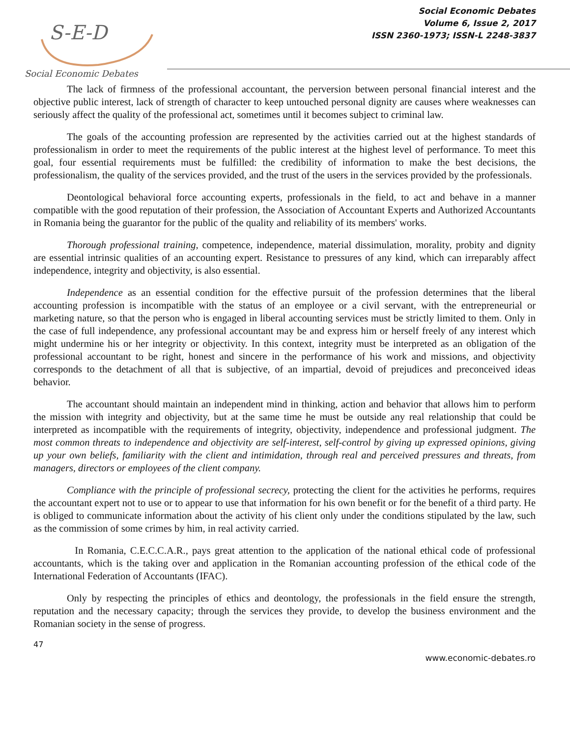S-E-D
Social Economic Debates
Social Economic Debates
Volume 6, Issue 2, 2017
ISSN 2360-1973; ISSN-L 2248-3837
The lack of firmness of the professional accountant, the perversion between personal financial interest and the objective public interest, lack of strength of character to keep untouched personal dignity are causes where weaknesses can seriously affect the quality of the professional act, sometimes until it becomes subject to criminal law.
The goals of the accounting profession are represented by the activities carried out at the highest standards of professionalism in order to meet the requirements of the public interest at the highest level of performance. To meet this goal, four essential requirements must be fulfilled: the credibility of information to make the best decisions, the professionalism, the quality of the services provided, and the trust of the users in the services provided by the professionals.
Deontological behavioral force accounting experts, professionals in the field, to act and behave in a manner compatible with the good reputation of their profession, the Association of Accountant Experts and Authorized Accountants in Romania being the guarantor for the public of the quality and reliability of its members' works.
Thorough professional training, competence, independence, material dissimulation, morality, probity and dignity are essential intrinsic qualities of an accounting expert. Resistance to pressures of any kind, which can irreparably affect independence, integrity and objectivity, is also essential.
Independence as an essential condition for the effective pursuit of the profession determines that the liberal accounting profession is incompatible with the status of an employee or a civil servant, with the entrepreneurial or marketing nature, so that the person who is engaged in liberal accounting services must be strictly limited to them. Only in the case of full independence, any professional accountant may be and express him or herself freely of any interest which might undermine his or her integrity or objectivity. In this context, integrity must be interpreted as an obligation of the professional accountant to be right, honest and sincere in the performance of his work and missions, and objectivity corresponds to the detachment of all that is subjective, of an impartial, devoid of prejudices and preconceived ideas behavior.
The accountant should maintain an independent mind in thinking, action and behavior that allows him to perform the mission with integrity and objectivity, but at the same time he must be outside any real relationship that could be interpreted as incompatible with the requirements of integrity, objectivity, independence and professional judgment. The most common threats to independence and objectivity are self-interest, self-control by giving up expressed opinions, giving up your own beliefs, familiarity with the client and intimidation, through real and perceived pressures and threats, from managers, directors or employees of the client company.
Compliance with the principle of professional secrecy, protecting the client for the activities he performs, requires the accountant expert not to use or to appear to use that information for his own benefit or for the benefit of a third party. He is obliged to communicate information about the activity of his client only under the conditions stipulated by the law, such as the commission of some crimes by him, in real activity carried.
In Romania, C.E.C.C.A.R., pays great attention to the application of the national ethical code of professional accountants, which is the taking over and application in the Romanian accounting profession of the ethical code of the International Federation of Accountants (IFAC).
Only by respecting the principles of ethics and deontology, the professionals in the field ensure the strength, reputation and the necessary capacity; through the services they provide, to develop the business environment and the Romanian society in the sense of progress.
47
www.economic-debates.ro